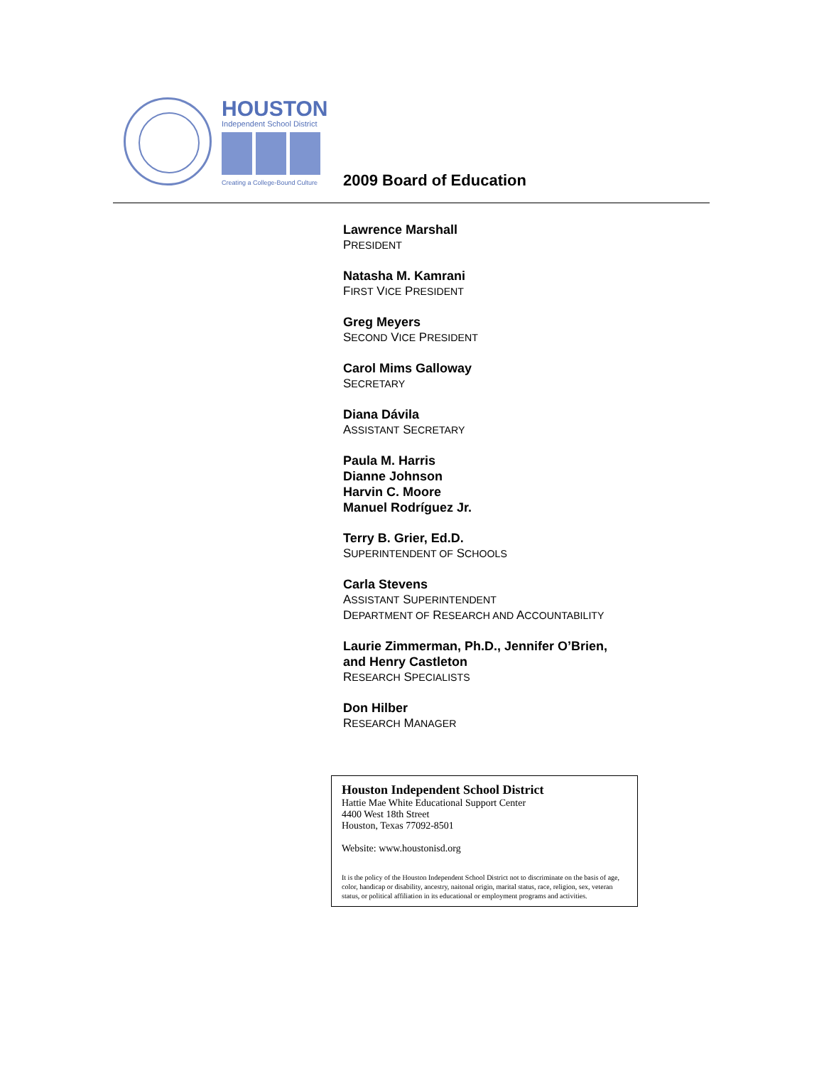HOUSTON
Independent School District
Creating a College-Bound Culture
2009 Board of Education
Lawrence Marshall
PRESIDENT
Natasha M. Kamrani
FIRST VICE PRESIDENT
Greg Meyers
SECOND VICE PRESIDENT
Carol Mims Galloway
SECRETARY
Diana Dávila
ASSISTANT SECRETARY
Paula M. Harris
Dianne Johnson
Harvin C. Moore
Manuel Rodríguez Jr.
Terry B. Grier, Ed.D.
SUPERINTENDENT OF SCHOOLS
Carla Stevens
ASSISTANT SUPERINTENDENT
DEPARTMENT OF RESEARCH AND ACCOUNTABILITY
Laurie Zimmerman, Ph.D., Jennifer O’Brien,
and Henry Castleton
RESEARCH SPECIALISTS
Don Hilber
RESEARCH MANAGER
Houston Independent School District
Hattie Mae White Educational Support Center
4400 West 18th Street
Houston, Texas 77092-8501
Website: www.houstonisd.org
It is the policy of the Houston Independent School District not to discriminate on the basis of age, color, handicap or disability, ancestry, naitonal origin, marital status, race, religion, sex, veteran status, or political affiliation in its educational or employment programs and activities.